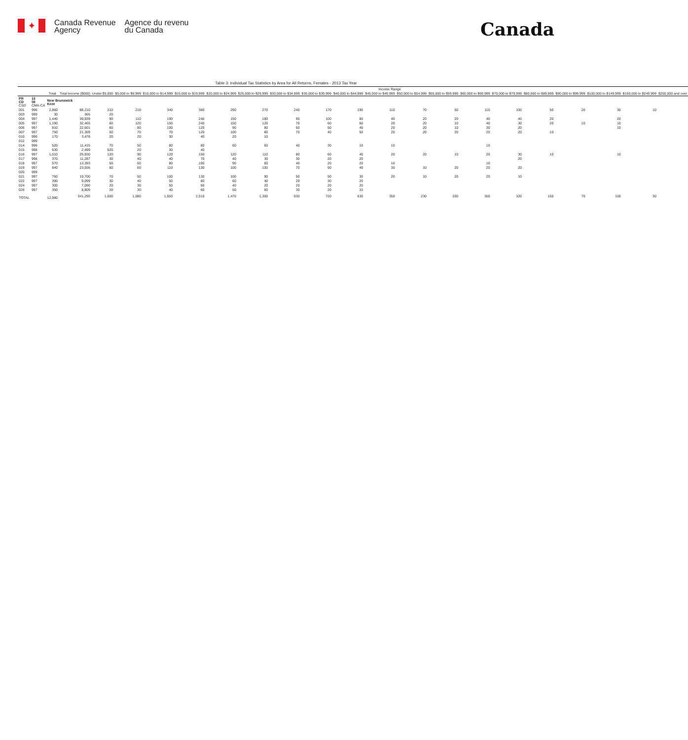✦
Canada Revenue
Agency
Agence du revenu
du Canada
Canada
Table 3: Individual Tax Statistics by Area for All Returns, Females - 2013 Tax Year
| | | | | Income Range | | | | | | | | | | | | | | | | | | |
| --- | --- | --- | --- | --- | --- | --- | --- | --- | --- | --- | --- | --- | --- | --- | --- | --- | --- | --- | --- | --- | --- | --- |
| | | Total | Total Income ($000) | Under $5,000 | $5,000 to $9,999 | $10,000 to $14,999 | $15,000 to $19,999 | $20,000 to $24,999 | $25,000 to $29,999 | $30,000 to $34,999 | $35,000 to $39,999 | $40,000 to $44,999 | $45,000 to $49,999 | $50,000 to $54,999 | $55,000 to $59,999 | $60,000 to $69,999 | $70,000 to $79,999 | $80,000 to $89,999 | $90,000 to $99,999 | $100,000 to $149,999 | $150,000 to $249,999 | $250,000 and over |
| PR CD CSD | 13 08 CMA-CA | New Brunswick Kent | | | | | | | | | | | | | | | | | | | | |
| 001 | 996 | 2,860 | 88,210 | 210 | 210 | 340 | 380 | 290 | 270 | 240 | 170 | 190 | 110 | 70 | 50 | 110 | 100 | 50 | 20 | 30 | 10 | |
| 003 | 999 | 30 | 365 | 20 | | | | | | | | | | | | | | | | | | |
| 004 | 997 | 1,440 | 39,939 | 90 | 110 | 190 | 240 | 150 | 180 | 90 | 100 | 80 | 40 | 20 | 20 | 40 | 40 | 20 | | 20 | | |
| 005 | 997 | 1,190 | 32,465 | 60 | 120 | 150 | 240 | 150 | 120 | 70 | 60 | 50 | 20 | 20 | 10 | 40 | 30 | 20 | 10 | 10 | | |
| 006 | 997 | 810 | 22,601 | 60 | 80 | 100 | 120 | 90 | 80 | 60 | 50 | 40 | 20 | 20 | 10 | 30 | 20 | | | 10 | | |
| 007 | 997 | 750 | 21,309 | 50 | 70 | 70 | 120 | 100 | 60 | 70 | 40 | 50 | 20 | 20 | 20 | 20 | 20 | 10 | | | | |
| 010 | 996 | 170 | 3,478 | 20 | 20 | 30 | 40 | 20 | 10 | | | | | | | | | | | | | |
| 012 | 999 | | | | | | | | | | | | | | | | | | | | | |
| 014 | 996 | 520 | 11,415 | 70 | 50 | 80 | 80 | 60 | 60 | 40 | 30 | 10 | 10 | | | 10 | | | | | | |
| 015 | 998 | 630 | 2,499 | 520 | 20 | 30 | 40 | | | | | | | | | | | | | | | |
| 016 | 997 | 1,010 | 25,930 | 120 | 90 | 120 | 150 | 120 | 110 | 80 | 60 | 40 | 20 | 20 | 10 | 20 | 30 | 10 | | 10 | | |
| 017 | 998 | 370 | 11,287 | 30 | 40 | 40 | 70 | 40 | 30 | 30 | 20 | 20 | | | | | 20 | | | | | |
| 018 | 997 | 570 | 13,393 | 50 | 60 | 80 | 100 | 90 | 60 | 40 | 20 | 20 | 10 | | | 10 | | | | | | |
| 019 | 997 | 840 | 23,556 | 60 | 60 | 110 | 130 | 100 | 100 | 70 | 50 | 40 | 30 | 10 | 20 | 20 | 20 | | | | | |
| 020 | 999 | | | | | | | | | | | | | | | | | | | | | |
| 021 | 997 | 760 | 19,700 | 70 | 50 | 100 | 130 | 100 | 90 | 50 | 50 | 30 | 20 | 10 | 20 | 20 | 10 | | | | | |
| 022 | 997 | 390 | 9,099 | 30 | 40 | 50 | 80 | 60 | 40 | 20 | 30 | 20 | | | | | | | | | | |
| 024 | 997 | 300 | 7,090 | 20 | 30 | 50 | 50 | 40 | 20 | 20 | 20 | 20 | | | | | | | | | | |
| 026 | 997 | 350 | 8,809 | 20 | 30 | 40 | 60 | 50 | 60 | 30 | 20 | 10 | | | | | | | | | | |
| TOTAL | | 12,980 | 341,295 | 1,500 | 1,080 | 1,550 | 2,010 | 1,470 | 1,300 | 930 | 720 | 630 | 350 | 230 | 200 | 350 | 320 | 150 | 70 | 100 | 30 | |